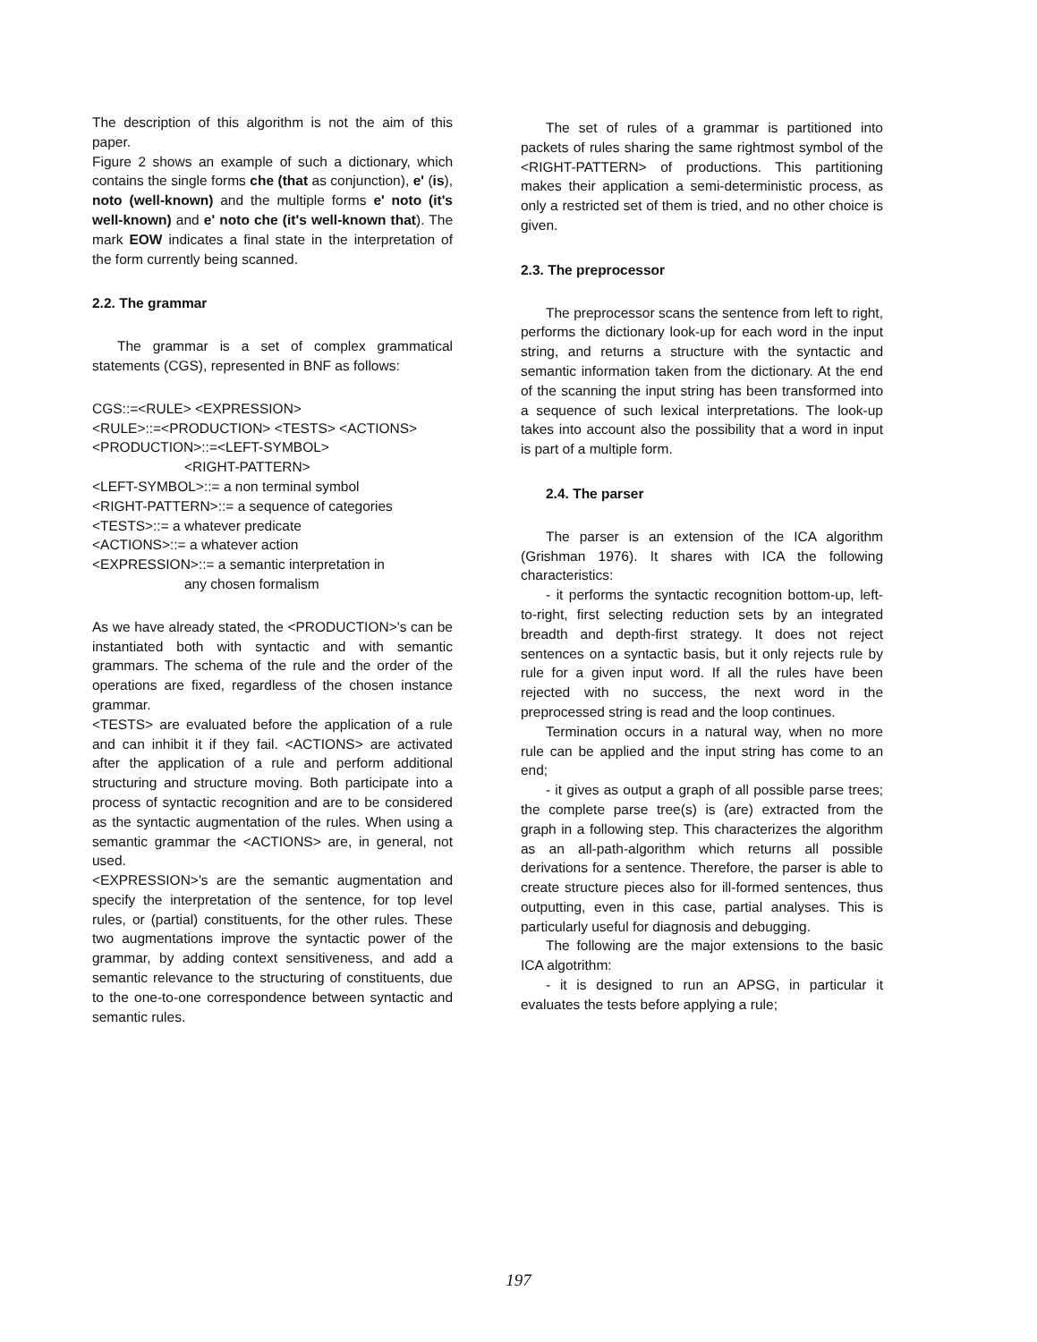The description of this algorithm is not the aim of this paper.
Figure 2 shows an example of such a dictionary, which contains the single forms che (that as conjunction), e' (is), noto (well-known) and the multiple forms e' noto (it's well-known) and e' noto che (it's well-known that). The mark EOW indicates a final state in the interpretation of the form currently being scanned.
2.2. The grammar
The grammar is a set of complex grammatical statements (CGS), represented in BNF as follows:
CGS::=<RULE> <EXPRESSION>
<RULE>::=<PRODUCTION> <TESTS> <ACTIONS>
<PRODUCTION>::=<LEFT-SYMBOL>
<RIGHT-PATTERN>
<LEFT-SYMBOL>::= a non terminal symbol
<RIGHT-PATTERN>::= a sequence of categories
<TESTS>::= a whatever predicate
<ACTIONS>::= a whatever action
<EXPRESSION>::= a semantic interpretation in
any chosen formalism
As we have already stated, the <PRODUCTION>'s can be instantiated both with syntactic and with semantic grammars. The schema of the rule and the order of the operations are fixed, regardless of the chosen instance grammar.
<TESTS> are evaluated before the application of a rule and can inhibit it if they fail. <ACTIONS> are activated after the application of a rule and perform additional structuring and structure moving. Both participate into a process of syntactic recognition and are to be considered as the syntactic augmentation of the rules. When using a semantic grammar the <ACTIONS> are, in general, not used.
<EXPRESSION>'s are the semantic augmentation and specify the interpretation of the sentence, for top level rules, or (partial) constituents, for the other rules. These two augmentations improve the syntactic power of the grammar, by adding context sensitiveness, and add a semantic relevance to the structuring of constituents, due to the one-to-one correspondence between syntactic and semantic rules.
The set of rules of a grammar is partitioned into packets of rules sharing the same rightmost symbol of the <RIGHT-PATTERN> of productions. This partitioning makes their application a semi-deterministic process, as only a restricted set of them is tried, and no other choice is given.
2.3. The preprocessor
The preprocessor scans the sentence from left to right, performs the dictionary look-up for each word in the input string, and returns a structure with the syntactic and semantic information taken from the dictionary. At the end of the scanning the input string has been transformed into a sequence of such lexical interpretations. The look-up takes into account also the possibility that a word in input is part of a multiple form.
2.4. The parser
The parser is an extension of the ICA algorithm (Grishman 1976). It shares with ICA the following characteristics:
- it performs the syntactic recognition bottom-up, left-to-right, first selecting reduction sets by an integrated breadth and depth-first strategy. It does not reject sentences on a syntactic basis, but it only rejects rule by rule for a given input word. If all the rules have been rejected with no success, the next word in the preprocessed string is read and the loop continues.
Termination occurs in a natural way, when no more rule can be applied and the input string has come to an end;
- it gives as output a graph of all possible parse trees; the complete parse tree(s) is (are) extracted from the graph in a following step. This characterizes the algorithm as an all-path-algorithm which returns all possible derivations for a sentence. Therefore, the parser is able to create structure pieces also for ill-formed sentences, thus outputting, even in this case, partial analyses. This is particularly useful for diagnosis and debugging.
The following are the major extensions to the basic ICA algotrithm:
- it is designed to run an APSG, in particular it evaluates the tests before applying a rule;
197